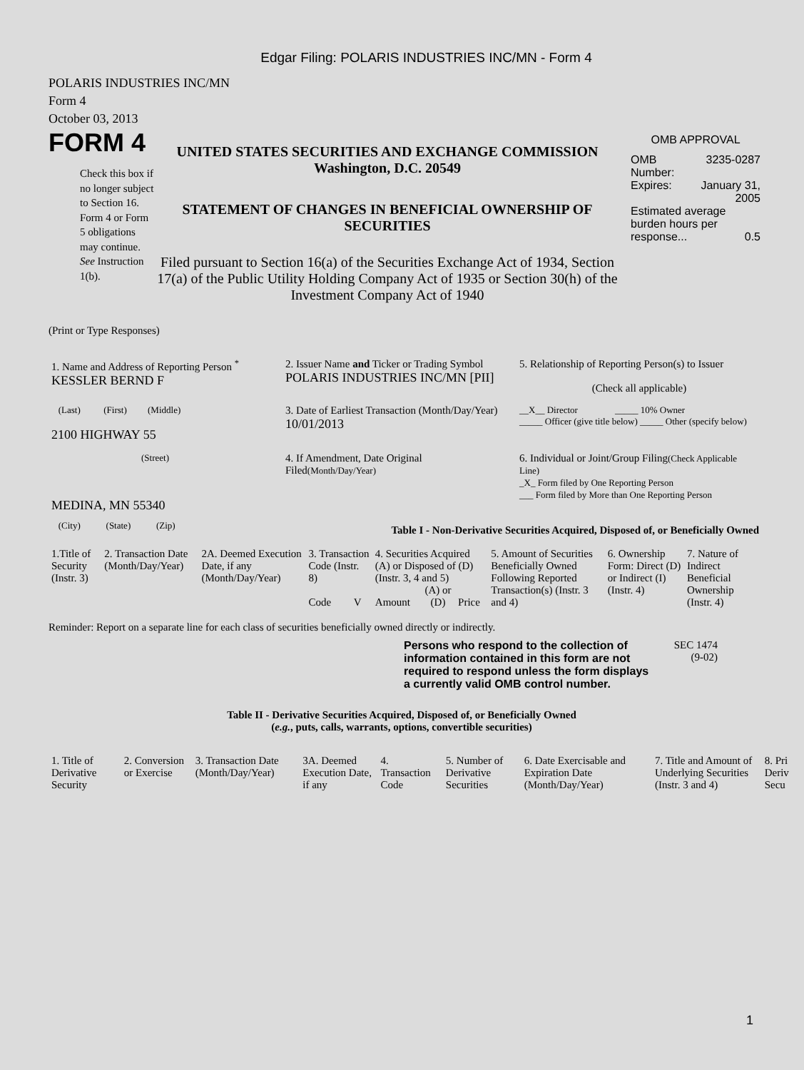Edgar Filing: POLARIS INDUSTRIES INC/MN - Form 4
POLARIS INDUSTRIES INC/MN
Form 4
October 03, 2013
FORM 4
Check this box if no longer subject to Section 16. Form 4 or Form 5 obligations may continue. See Instruction 1(b).
UNITED STATES SECURITIES AND EXCHANGE COMMISSION
Washington, D.C. 20549
STATEMENT OF CHANGES IN BENEFICIAL OWNERSHIP OF SECURITIES
Filed pursuant to Section 16(a) of the Securities Exchange Act of 1934, Section 17(a) of the Public Utility Holding Company Act of 1935 or Section 30(h) of the Investment Company Act of 1940
OMB APPROVAL
| OMB Number: | 3235-0287 |
| Expires: | January 31, 2005 |
| Estimated average burden hours per response... 0.5 | |
(Print or Type Responses)
| 1. Name and Address of Reporting Person <sup>*</sup> KESSLER BERND F | 2. Issuer Name and Ticker or Trading Symbol POLARIS INDUSTRIES INC/MN [PII] | 5. Relationship of Reporting Person(s) to Issuer (Check all applicable) |
| (Last) (First) (Middle) 2100 HIGHWAY 55 | 3. Date of Earliest Transaction (Month/Day/Year) 10/01/2013 | __X__ Director _____ 10% Owner _____ Officer (give title below) _____ Other (specify below) |
| (Street) MEDINA, MN 55340 | 4. If Amendment, Date Original Filed (Month/Day/Year) | 6. Individual or Joint/Group Filing (Check Applicable Line) _X_ Form filed by One Reporting Person ___ Form filed by More than One Reporting Person |
| (City) (State) (Zip) | Table I - Non-Derivative Securities Acquired, Disposed of, or Beneficially Owned | |
| 1.Title of Security (Instr. 3) | 2. Transaction Date (Month/Day/Year) | 2A. Deemed Execution Date, if any (Month/Day/Year) | 3. Transaction Code (Instr. 8) | | 4. Securities Acquired (A) or Disposed of (D) (Instr. 3, 4 and 5) | | | 5. Amount of Securities Beneficially Owned Following Reported Transaction(s) (Instr. 3 and 4) | 6. Ownership Form: Direct (D) or Indirect (I) (Instr. 4) | 7. Nature of Indirect Beneficial Ownership (Instr. 4) |
| | | | Code | V | Amount | (A) or (D) | Price | | | |
Reminder: Report on a separate line for each class of securities beneficially owned directly or indirectly.
Persons who respond to the collection of information contained in this form are not required to respond unless the form displays a currently valid OMB control number.
SEC 1474
(9-02)
Table II - Derivative Securities Acquired, Disposed of, or Beneficially Owned
(e.g., puts, calls, warrants, options, convertible securities)
| 1. Title of Derivative Security | 2. Conversion or Exercise | 3. Transaction Date (Month/Day/Year) | 3A. Deemed Execution Date, if any | 4. Transaction Code | 5. Number of Derivative Securities | 6. Date Exercisable and Expiration Date (Month/Day/Year) | 7. Title and Amount of Underlying Securities (Instr. 3 and 4) | 8. Pri Deriv Secu |
1